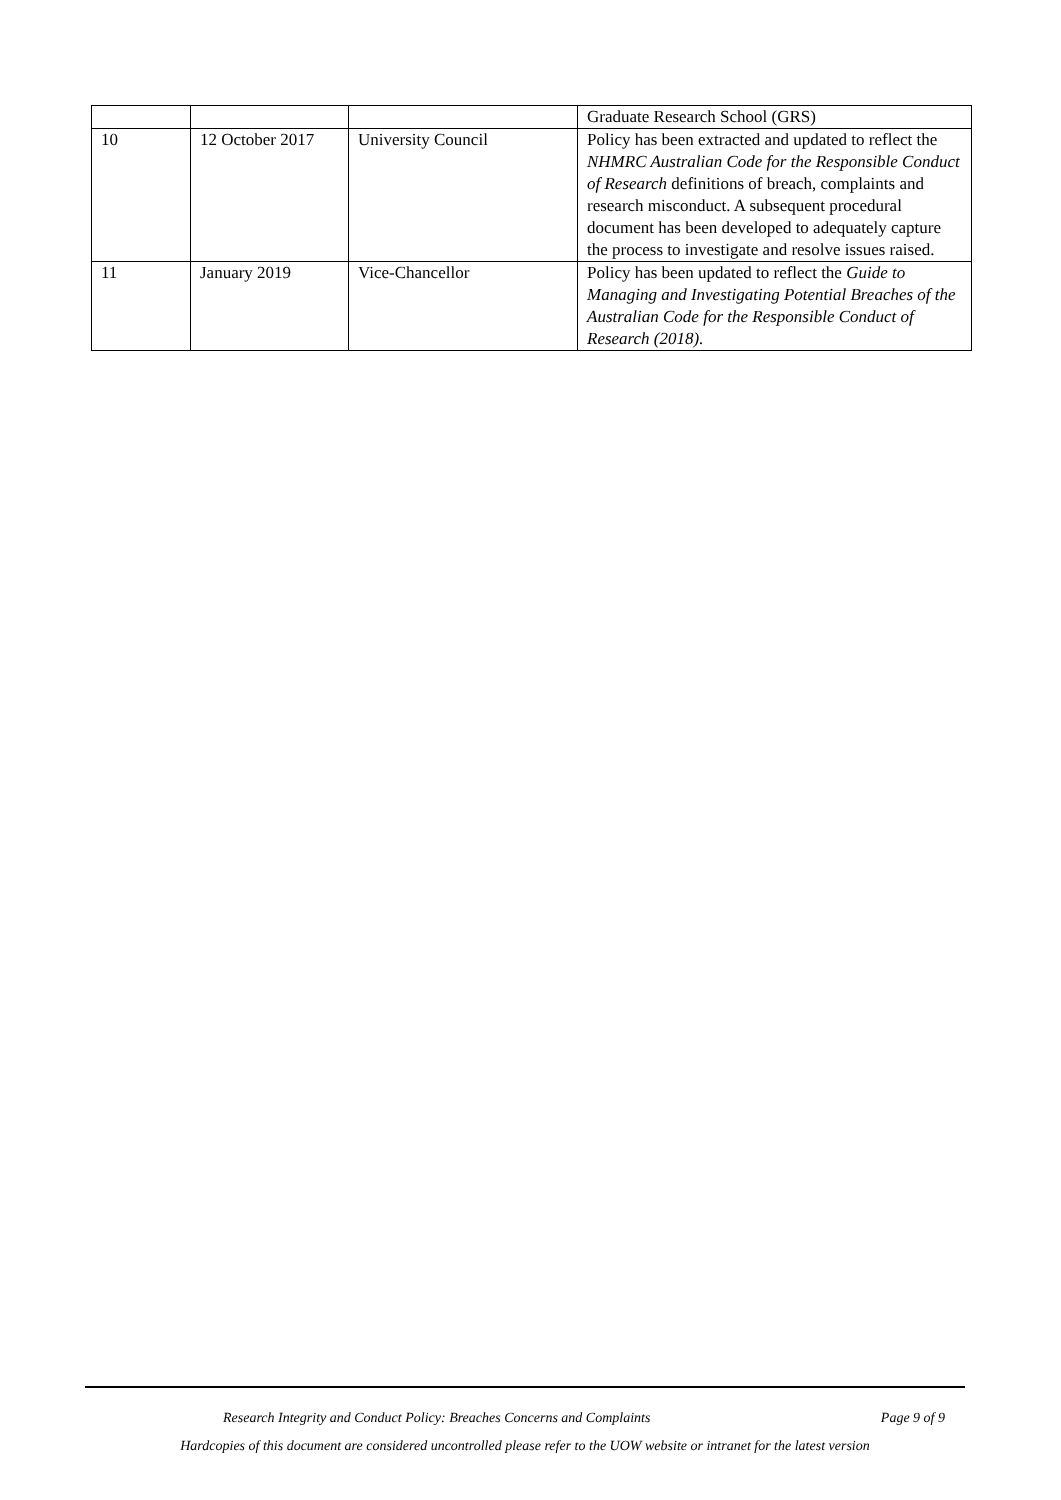| | | | Graduate Research School (GRS) |
| 10 | 12 October 2017 | University Council | Policy has been extracted and updated to reflect the NHMRC Australian Code for the Responsible Conduct of Research definitions of breach, complaints and research misconduct. A subsequent procedural document has been developed to adequately capture the process to investigate and resolve issues raised. |
| 11 | January 2019 | Vice-Chancellor | Policy has been updated to reflect the Guide to Managing and Investigating Potential Breaches of the Australian Code for the Responsible Conduct of Research (2018). |
Research Integrity and Conduct Policy: Breaches Concerns and Complaints Page 9 of 9
Hardcopies of this document are considered uncontrolled please refer to the UOW website or intranet for the latest version